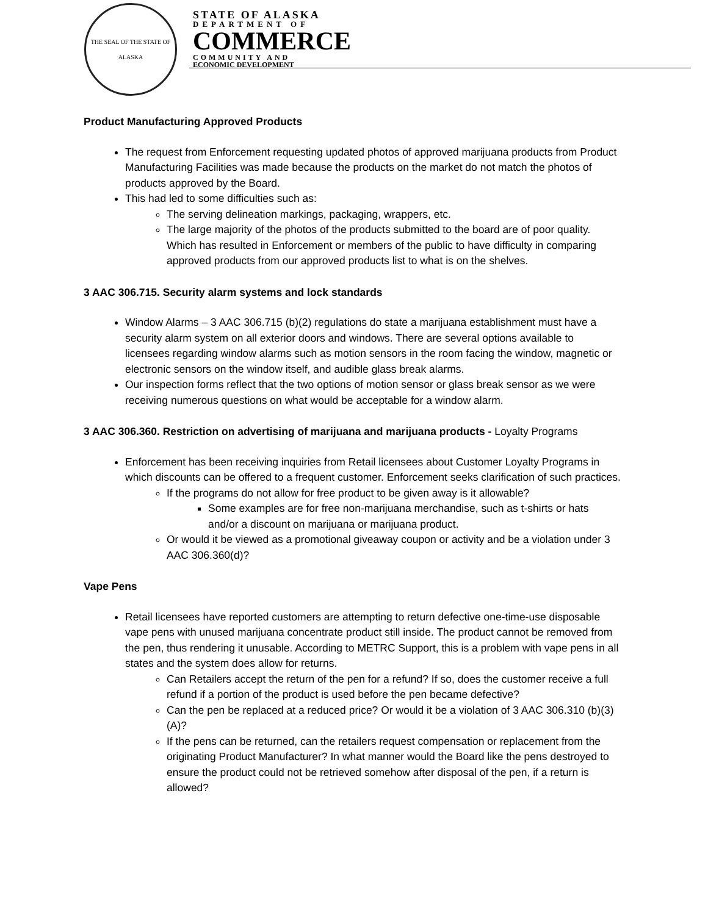THE SEAL OF THE STATE OF ALASKA
STATE OF ALASKA
DEPARTMENT OF
COMMERCE
COMMUNITY AND
ECONOMIC DEVELOPMENT
Product Manufacturing Approved Products
The request from Enforcement requesting updated photos of approved marijuana products from Product Manufacturing Facilities was made because the products on the market do not match the photos of products approved by the Board.
This had led to some difficulties such as:
The serving delineation markings, packaging, wrappers, etc.
The large majority of the photos of the products submitted to the board are of poor quality. Which has resulted in Enforcement or members of the public to have difficulty in comparing approved products from our approved products list to what is on the shelves.
3 AAC 306.715. Security alarm systems and lock standards
Window Alarms – 3 AAC 306.715 (b)(2) regulations do state a marijuana establishment must have a security alarm system on all exterior doors and windows. There are several options available to licensees regarding window alarms such as motion sensors in the room facing the window, magnetic or electronic sensors on the window itself, and audible glass break alarms.
Our inspection forms reflect that the two options of motion sensor or glass break sensor as we were receiving numerous questions on what would be acceptable for a window alarm.
3 AAC 306.360. Restriction on advertising of marijuana and marijuana products - Loyalty Programs
Enforcement has been receiving inquiries from Retail licensees about Customer Loyalty Programs in which discounts can be offered to a frequent customer. Enforcement seeks clarification of such practices.
If the programs do not allow for free product to be given away is it allowable?
Some examples are for free non-marijuana merchandise, such as t-shirts or hats and/or a discount on marijuana or marijuana product.
Or would it be viewed as a promotional giveaway coupon or activity and be a violation under 3 AAC 306.360(d)?
Vape Pens
Retail licensees have reported customers are attempting to return defective one-time-use disposable vape pens with unused marijuana concentrate product still inside. The product cannot be removed from the pen, thus rendering it unusable. According to METRC Support, this is a problem with vape pens in all states and the system does allow for returns.
Can Retailers accept the return of the pen for a refund? If so, does the customer receive a full refund if a portion of the product is used before the pen became defective?
Can the pen be replaced at a reduced price? Or would it be a violation of 3 AAC 306.310 (b)(3)(A)?
If the pens can be returned, can the retailers request compensation or replacement from the originating Product Manufacturer? In what manner would the Board like the pens destroyed to ensure the product could not be retrieved somehow after disposal of the pen, if a return is allowed?